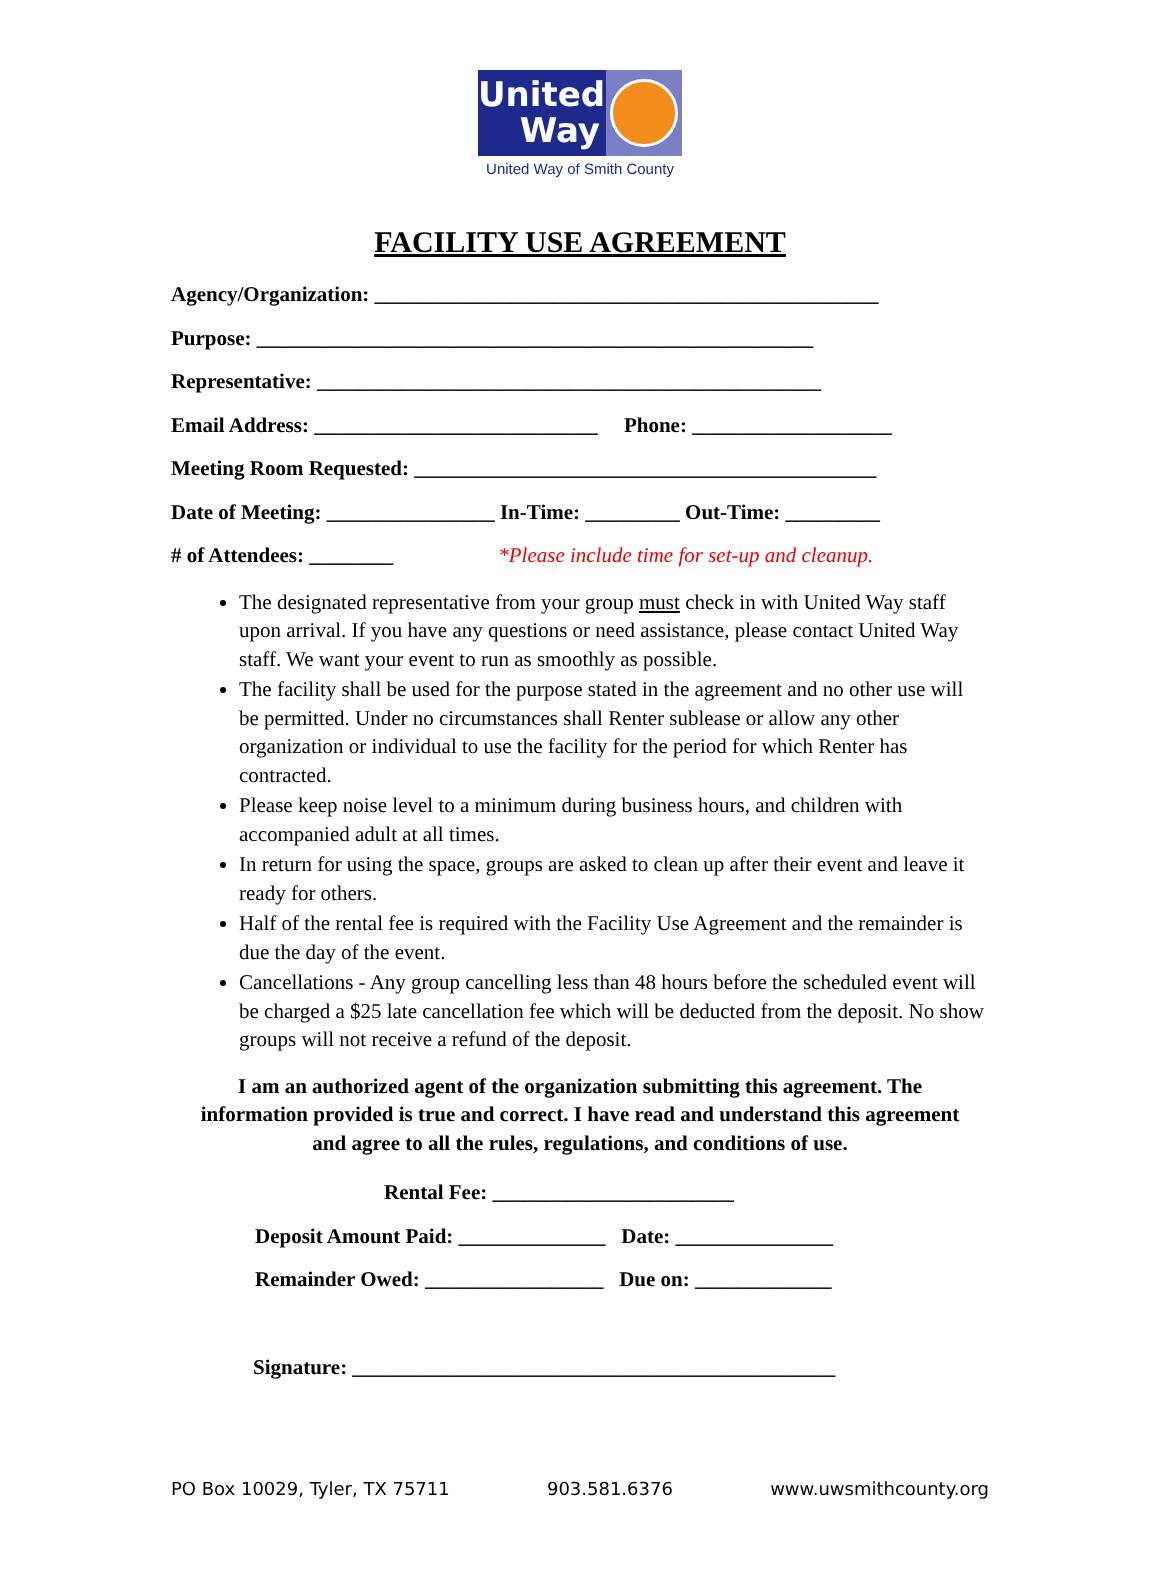United
Way
United Way of Smith County
FACILITY USE AGREEMENT
Agency/Organization: ________________________________________________ Purpose: _____________________________________________________ Representative: ________________________________________________ Email Address: ___________________________ Phone: ___________________ Meeting Room Requested: ____________________________________________ Date of Meeting: ________________ In-Time: _________ Out-Time: _________ # of Attendees: ________ *Please include time for set-up and cleanup.
The designated representative from your group must check in with United Way staff upon arrival. If you have any questions or need assistance, please contact United Way staff. We want your event to run as smoothly as possible.
The facility shall be used for the purpose stated in the agreement and no other use will be permitted. Under no circumstances shall Renter sublease or allow any other organization or individual to use the facility for the period for which Renter has contracted.
Please keep noise level to a minimum during business hours, and children with accompanied adult at all times.
In return for using the space, groups are asked to clean up after their event and leave it ready for others.
Half of the rental fee is required with the Facility Use Agreement and the remainder is due the day of the event.
Cancellations - Any group cancelling less than 48 hours before the scheduled event will be charged a $25 late cancellation fee which will be deducted from the deposit. No show groups will not receive a refund of the deposit.
I am an authorized agent of the organization submitting this agreement. The information provided is true and correct. I have read and understand this agreement and agree to all the rules, regulations, and conditions of use.
Rental Fee: _______________________
Deposit Amount Paid: ______________ Date: _______________ Remainder Owed: _________________ Due on: _____________
Signature: ______________________________________________
PO Box 10029, Tyler, TX 75711 903.581.6376 www.uwsmithcounty.org